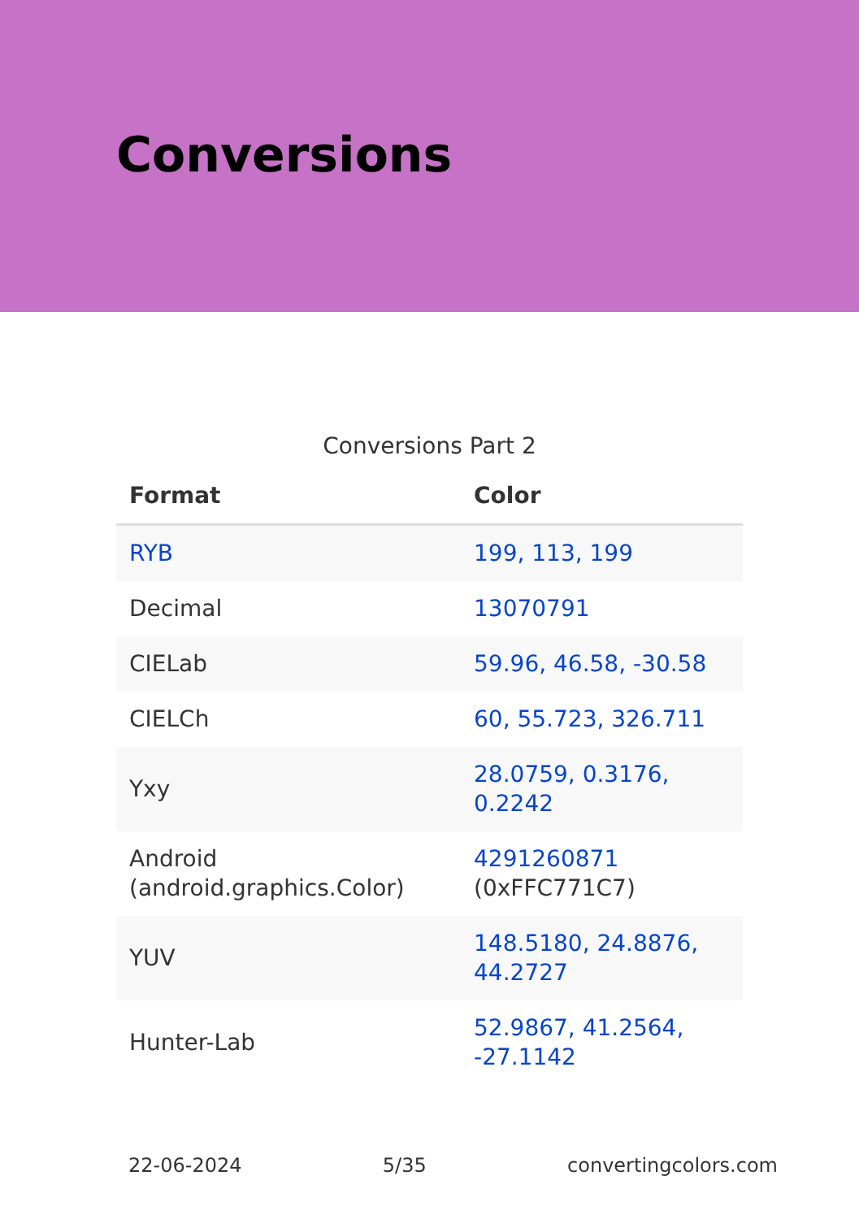Conversions
Conversions Part 2
| Format | Color |
| --- | --- |
| RYB | 199, 113, 199 |
| Decimal | 13070791 |
| CIELab | 59.96, 46.58, -30.58 |
| CIELCh | 60, 55.723, 326.711 |
| Yxy | 28.0759, 0.3176, 0.2242 |
| Android (android.graphics.Color) | 4291260871 (0xFFC771C7) |
| YUV | 148.5180, 24.8876, 44.2727 |
| Hunter-Lab | 52.9867, 41.2564, -27.1142 |
22-06-2024 5/35 convertingcolors.com